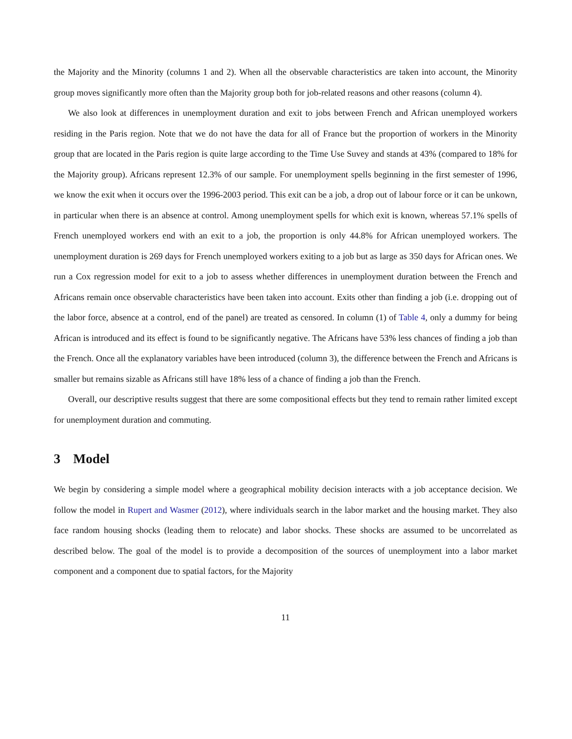the Majority and the Minority (columns 1 and 2). When all the observable characteristics are taken into account, the Minority group moves significantly more often than the Majority group both for job-related reasons and other reasons (column 4).
We also look at differences in unemployment duration and exit to jobs between French and African unemployed workers residing in the Paris region. Note that we do not have the data for all of France but the proportion of workers in the Minority group that are located in the Paris region is quite large according to the Time Use Suvey and stands at 43% (compared to 18% for the Majority group). Africans represent 12.3% of our sample. For unemployment spells beginning in the first semester of 1996, we know the exit when it occurs over the 1996-2003 period. This exit can be a job, a drop out of labour force or it can be unkown, in particular when there is an absence at control. Among unemployment spells for which exit is known, whereas 57.1% spells of French unemployed workers end with an exit to a job, the proportion is only 44.8% for African unemployed workers. The unemployment duration is 269 days for French unemployed workers exiting to a job but as large as 350 days for African ones. We run a Cox regression model for exit to a job to assess whether differences in unemployment duration between the French and Africans remain once observable characteristics have been taken into account. Exits other than finding a job (i.e. dropping out of the labor force, absence at a control, end of the panel) are treated as censored. In column (1) of Table 4, only a dummy for being African is introduced and its effect is found to be significantly negative. The Africans have 53% less chances of finding a job than the French. Once all the explanatory variables have been introduced (column 3), the difference between the French and Africans is smaller but remains sizable as Africans still have 18% less of a chance of finding a job than the French.
Overall, our descriptive results suggest that there are some compositional effects but they tend to remain rather limited except for unemployment duration and commuting.
3 Model
We begin by considering a simple model where a geographical mobility decision interacts with a job acceptance decision. We follow the model in Rupert and Wasmer (2012), where individuals search in the labor market and the housing market. They also face random housing shocks (leading them to relocate) and labor shocks. These shocks are assumed to be uncorrelated as described below. The goal of the model is to provide a decomposition of the sources of unemployment into a labor market component and a component due to spatial factors, for the Majority
11